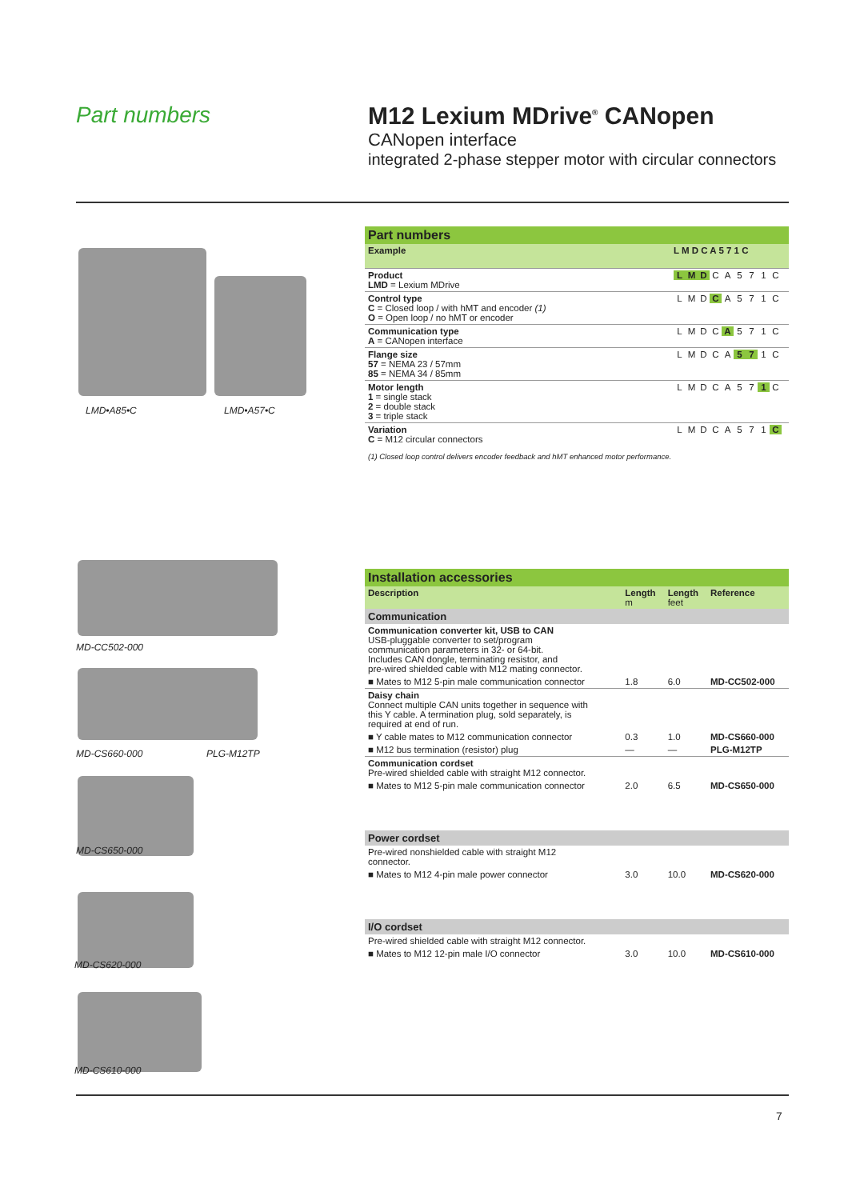Part numbers M12 Lexium MDrive<sup>®</sup> CANopen
CANopen interface
integrated 2-phase stepper motor with circular connectors
LMD•A85•C LMD•A57•C
| Part numbers | |
| Example | L M D C A 5 7 1 C |
| Product LMD = Lexium MDrive | L M D C A 5 7 1 C |
| Control type C = Closed loop / with hMT and encoder (1) O = Open loop / no hMT or encoder | L M D C A 5 7 1 C |
| Communication type A = CANopen interface | L M D C A 5 7 1 C |
| Flange size 57 = NEMA 23 / 57mm 85 = NEMA 34 / 85mm | L M D C A 5 7 1 C |
| Motor length 1 = single stack 2 = double stack 3 = triple stack | L M D C A 5 7 1 C |
| Variation C = M12 circular connectors | L M D C A 5 7 1 C |
| (1) Closed loop control delivers encoder feedback and hMT enhanced motor performance. | |
MD-CC502-000
MD-CS660-000 PLG-M12TP
MD-CS650-000
MD-CS620-000
MD-CS610-000
| Installation accessories | | | |
| Description | Length m | Length feet | Reference |
| Communication | | | |
| Communication converter kit, USB to CAN USB-pluggable converter to set/program communication parameters in 32- or 64-bit. Includes CAN dongle, terminating resistor, and pre-wired shielded cable with M12 mating connector. | | | |
| ■ Mates to M12 5-pin male communication connector | 1.8 | 6.0 | MD-CC502-000 |
| Daisy chain Connect multiple CAN units together in sequence with this Y cable. A termination plug, sold separately, is required at end of run. | | | |
| ■ Y cable mates to M12 communication connector | 0.3 | 1.0 | MD-CS660-000 |
| ■ M12 bus termination (resistor) plug | — | — | PLG-M12TP |
| Communication cordset Pre-wired shielded cable with straight M12 connector. | | | |
| ■ Mates to M12 5-pin male communication connector | 2.0 | 6.5 | MD-CS650-000 |
| Power cordset | | | |
| Pre-wired nonshielded cable with straight M12 connector. | | | |
| ■ Mates to M12 4-pin male power connector | 3.0 | 10.0 | MD-CS620-000 |
| I/O cordset | | | |
| Pre-wired shielded cable with straight M12 connector. | | | |
| ■ Mates to M12 12-pin male I/O connector | 3.0 | 10.0 | MD-CS610-000 |
7